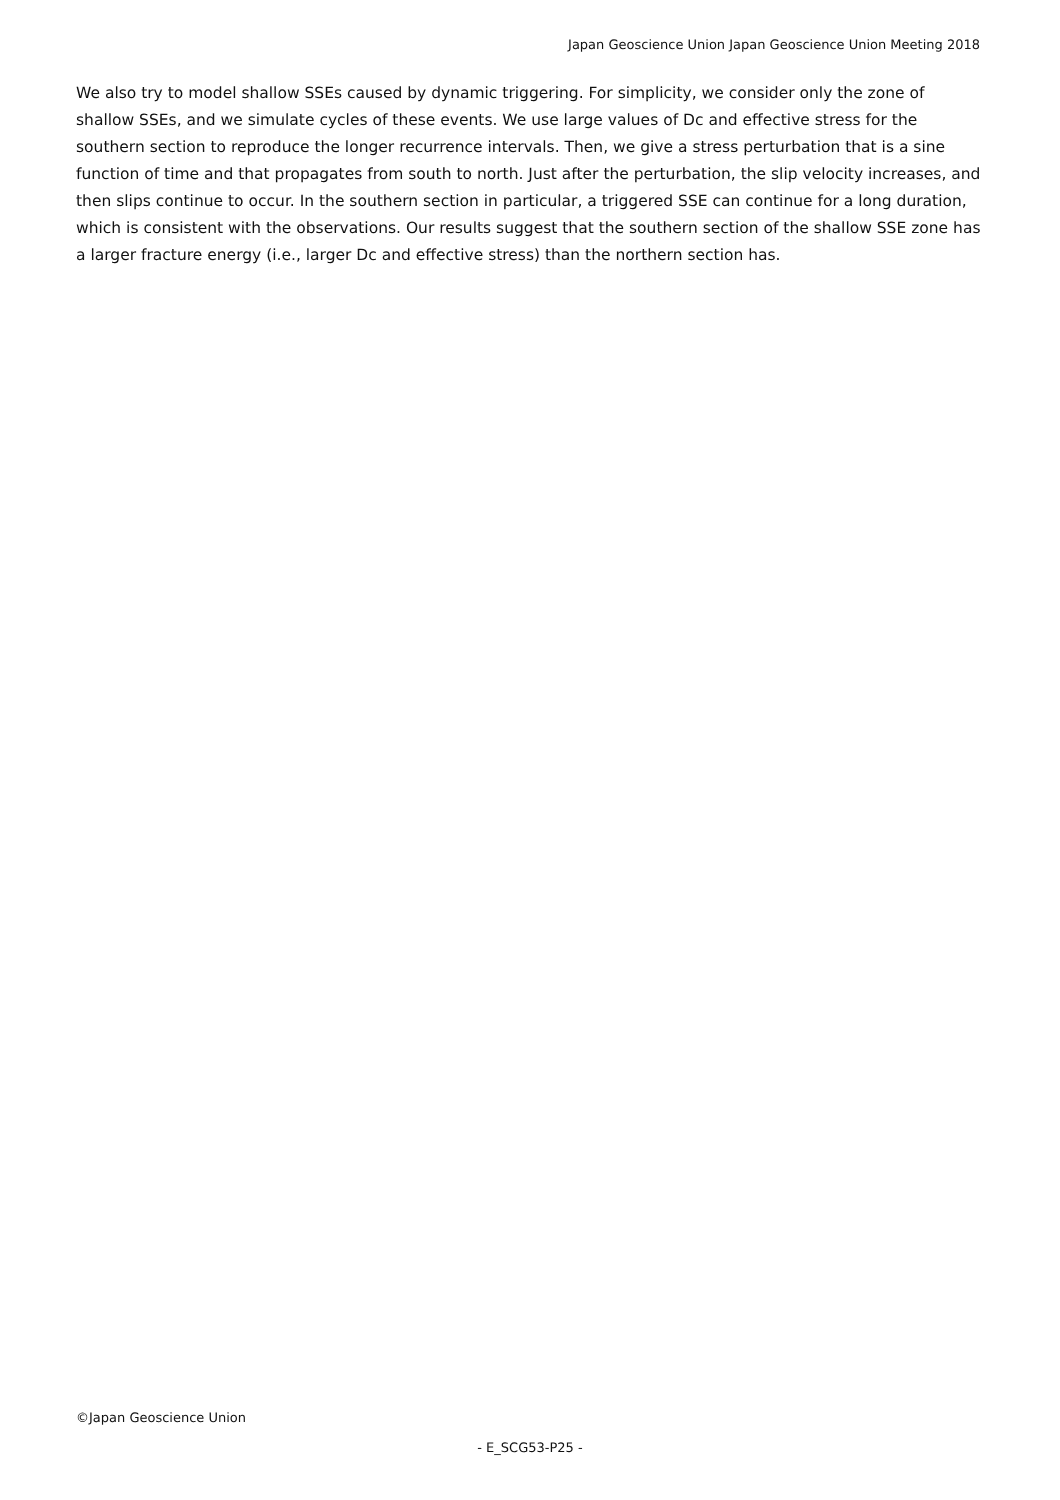Japan Geoscience Union Japan Geoscience Union Meeting 2018
We also try to model shallow SSEs caused by dynamic triggering. For simplicity, we consider only the zone of shallow SSEs, and we simulate cycles of these events. We use large values of Dc and effective stress for the southern section to reproduce the longer recurrence intervals. Then, we give a stress perturbation that is a sine function of time and that propagates from south to north. Just after the perturbation, the slip velocity increases, and then slips continue to occur. In the southern section in particular, a triggered SSE can continue for a long duration, which is consistent with the observations. Our results suggest that the southern section of the shallow SSE zone has a larger fracture energy (i.e., larger Dc and effective stress) than the northern section has.
©Japan Geoscience Union
- E_SCG53-P25 -